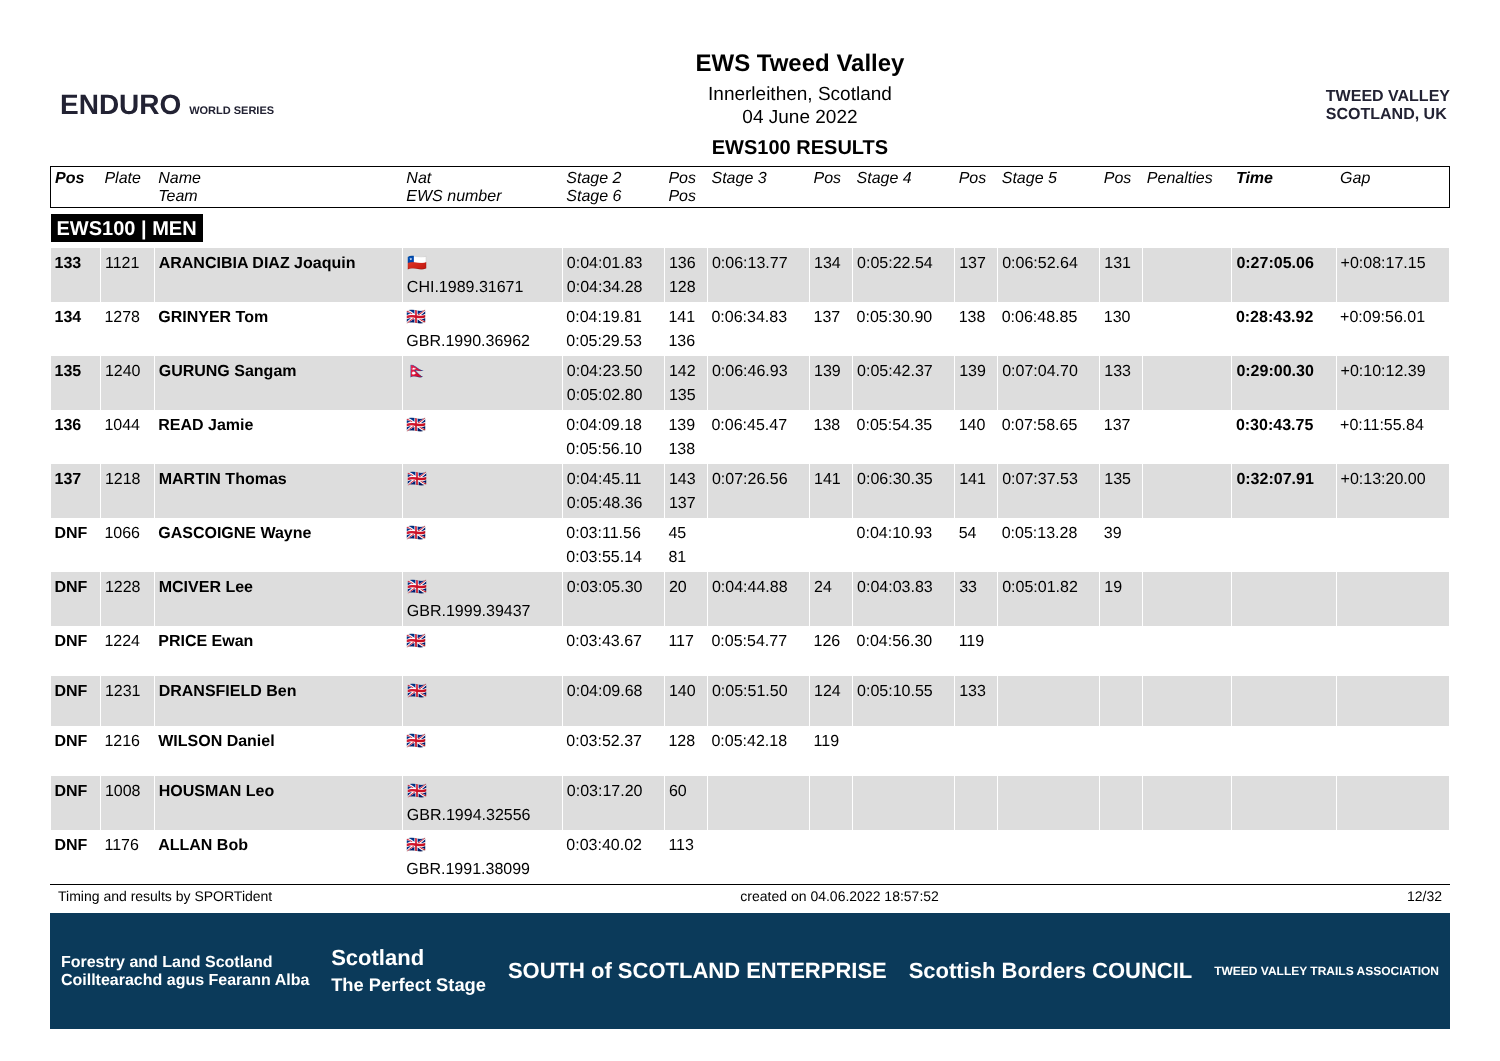ENDURO WORLD SERIES
EWS Tweed Valley
Innerleithen, Scotland
04 June 2022
EWS100 RESULTS
TWEED VALLEY
SCOTLAND, UK
| Pos | Plate | Name Team | Nat EWS number | Stage 2 Stage 6 | Pos Pos | Stage 3 | Pos | Stage 4 | Pos | Stage 5 | Pos | Penalties | Time | Gap |
| --- | --- | --- | --- | --- | --- | --- | --- | --- | --- | --- | --- | --- | --- | --- |
| EWS100 / MEN | | | | | | | | | | | | | | |
| 133 | 1121 | ARANCIBIA DIAZ Joaquin | 🇨🇱 CHI.1989.31671 | 0:04:01.83 0:04:34.28 | 136 128 | 0:06:13.77 | 134 | 0:05:22.54 | 137 | 0:06:52.64 | 131 | | 0:27:05.06 | +0:08:17.15 |
| 134 | 1278 | GRINYER Tom | 🇬🇧 GBR.1990.36962 | 0:04:19.81 0:05:29.53 | 141 136 | 0:06:34.83 | 137 | 0:05:30.90 | 138 | 0:06:48.85 | 130 | | 0:28:43.92 | +0:09:56.01 |
| 135 | 1240 | GURUNG Sangam | 🇳🇵 | 0:04:23.50 0:05:02.80 | 142 135 | 0:06:46.93 | 139 | 0:05:42.37 | 139 | 0:07:04.70 | 133 | | 0:29:00.30 | +0:10:12.39 |
| 136 | 1044 | READ Jamie | 🇬🇧 | 0:04:09.18 0:05:56.10 | 139 138 | 0:06:45.47 | 138 | 0:05:54.35 | 140 | 0:07:58.65 | 137 | | 0:30:43.75 | +0:11:55.84 |
| 137 | 1218 | MARTIN Thomas | 🇬🇧 | 0:04:45.11 0:05:48.36 | 143 137 | 0:07:26.56 | 141 | 0:06:30.35 | 141 | 0:07:37.53 | 135 | | 0:32:07.91 | +0:13:20.00 |
| DNF | 1066 | GASCOIGNE Wayne | 🇬🇧 | 0:03:11.56 0:03:55.14 | 45 81 | | | 0:04:10.93 | 54 | 0:05:13.28 | 39 | | | |
| DNF | 1228 | MCIVER Lee | 🇬🇧 GBR.1999.39437 | 0:03:05.30 | 20 | 0:04:44.88 | 24 | 0:04:03.83 | 33 | 0:05:01.82 | 19 | | | |
| DNF | 1224 | PRICE Ewan | 🇬🇧 | 0:03:43.67 | 117 | 0:05:54.77 | 126 | 0:04:56.30 | 119 | | | | | |
| DNF | 1231 | DRANSFIELD Ben | 🇬🇧 | 0:04:09.68 | 140 | 0:05:51.50 | 124 | 0:05:10.55 | 133 | | | | | |
| DNF | 1216 | WILSON Daniel | 🇬🇧 | 0:03:52.37 | 128 | 0:05:42.18 | 119 | | | | | | | |
| DNF | 1008 | HOUSMAN Leo | 🇬🇧 GBR.1994.32556 | 0:03:17.20 | 60 | | | | | | | | | |
| DNF | 1176 | ALLAN Bob | 🇬🇧 GBR.1991.38099 | 0:03:40.02 | 113 | | | | | | | | | |
Timing and results by SPORTident created on 04.06.2022 18:57:52 12/32
Forestry and Land Scotland
Coilltearachd agus Fearann Alba Scotland
The Perfect Stage SOUTH of SCOTLAND ENTERPRISE Scottish Borders COUNCIL TWEED VALLEY TRAILS ASSOCIATION